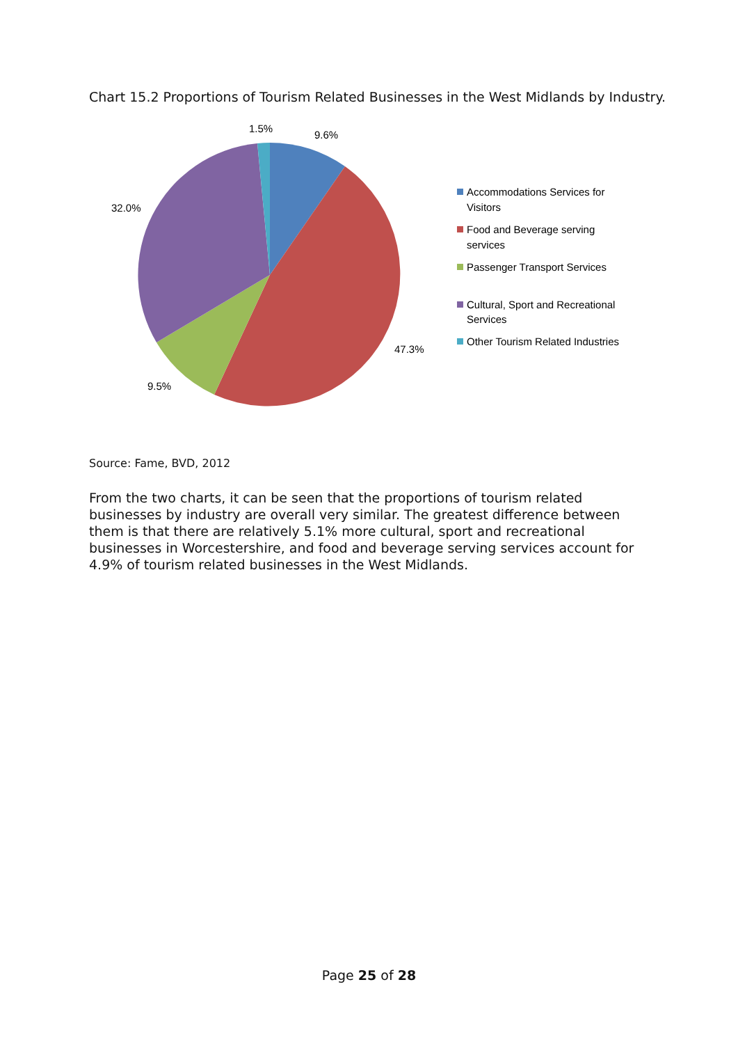Chart 15.2 Proportions of Tourism Related Businesses in the West Midlands by Industry.
1.5%
9.6%
32.0%
47.3%
9.5%
Accommodations Services for
Visitors
Food and Beverage serving
services
Passenger Transport Services
Cultural, Sport and Recreational
Services
Other Tourism Related Industries
Source: Fame, BVD, 2012
From the two charts, it can be seen that the proportions of tourism related businesses by industry are overall very similar. The greatest difference between them is that there are relatively 5.1% more cultural, sport and recreational businesses in Worcestershire, and food and beverage serving services account for 4.9% of tourism related businesses in the West Midlands.
Page 25 of 28